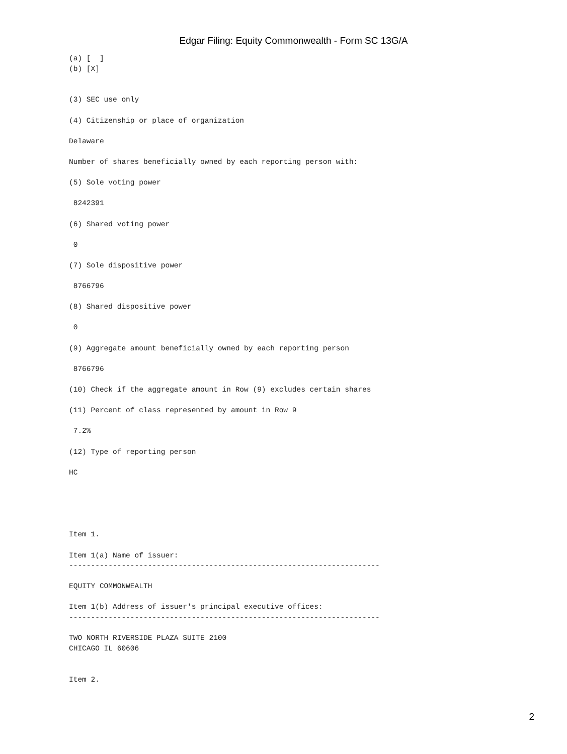Edgar Filing: Equity Commonwealth - Form SC 13G/A
(a) [  ]
(b) [X]


(3) SEC use only

(4) Citizenship or place of organization

Delaware

Number of shares beneficially owned by each reporting person with:

(5) Sole voting power

 8242391

(6) Shared voting power

 0

(7) Sole dispositive power

 8766796

(8) Shared dispositive power

 0

(9) Aggregate amount beneficially owned by each reporting person

 8766796

(10) Check if the aggregate amount in Row (9) excludes certain shares

(11) Percent of class represented by amount in Row 9

 7.2%

(12) Type of reporting person

HC





Item 1.

Item 1(a) Name of issuer:
-----------------------------------------------------------------------

EQUITY COMMONWEALTH

Item 1(b) Address of issuer's principal executive offices:
-----------------------------------------------------------------------

TWO NORTH RIVERSIDE PLAZA SUITE 2100
CHICAGO IL 60606


Item 2.
2